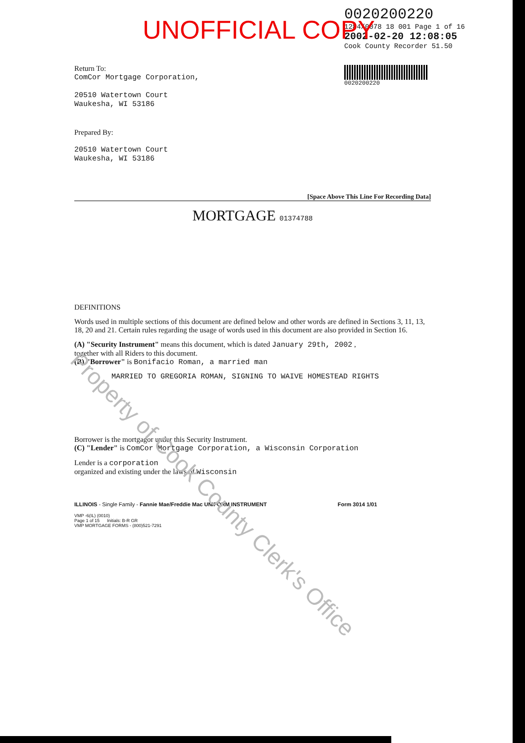0020200220
1284/0078 18 001 Page 1 of 16
2002-02-20 12:08:05
Cook County Recorder 51.50
0020200220
UNOFFICIAL COPY
Return To:
ComCor Mortgage Corporation,
20510 Watertown Court
Waukesha, WI 53186
Prepared By:
20510 Watertown Court
Waukesha, WI 53186
[Space Above This Line For Recording Data]
MORTGAGE 01374788
DEFINITIONS
Words used in multiple sections of this document are defined below and other words are defined in Sections 3, 11, 13, 18, 20 and 21. Certain rules regarding the usage of words used in this document are also provided in Section 16.
(A) "Security Instrument" means this document, which is dated January 29th, 2002 ,
together with all Riders to this document.
(B) "Borrower" is Bonifacio Roman, a married man
MARRIED TO GREGORIA ROMAN, SIGNING TO WAIVE HOMESTEAD RIGHTS
Borrower is the mortgagor under this Security Instrument.
(C) "Lender" is ComCor Mortgage Corporation, a Wisconsin Corporation
Lender is a corporation
organized and existing under the laws of Wisconsin
ILLINOIS - Single Family - Fannie Mae/Freddie Mac UNIFORM INSTRUMENT Form 3014 1/01
VMP -6(IL) (0010)
Page 1 of 15 Initials: B-R GR
VMP MORTGAGE FORMS - (800)521-7291
Property of Cook County Clerk's Office